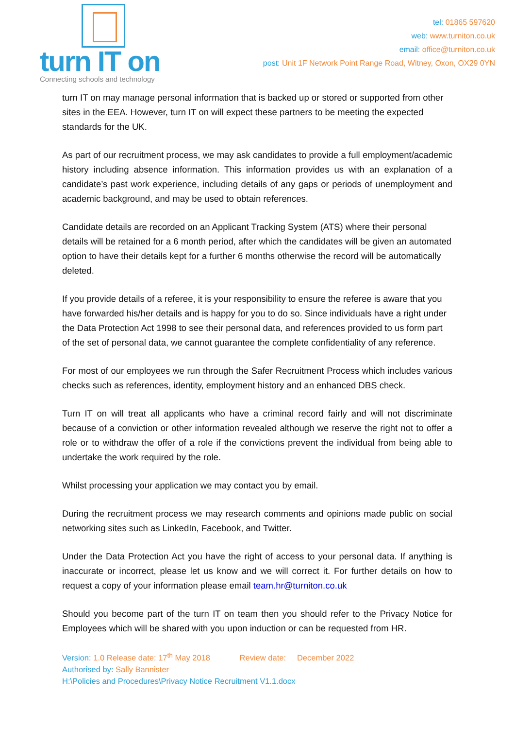turn IT on
Connecting schools and technology
tel: 01865 597620
web: www.turniton.co.uk
email: office@turniton.co.uk
post: Unit 1F Network Point Range Road, Witney, Oxon, OX29 0YN
turn IT on may manage personal information that is backed up or stored or supported from other sites in the EEA. However, turn IT on will expect these partners to be meeting the expected standards for the UK.
As part of our recruitment process, we may ask candidates to provide a full employment/academic history including absence information. This information provides us with an explanation of a candidate’s past work experience, including details of any gaps or periods of unemployment and academic background, and may be used to obtain references.
Candidate details are recorded on an Applicant Tracking System (ATS) where their personal details will be retained for a 6 month period, after which the candidates will be given an automated option to have their details kept for a further 6 months otherwise the record will be automatically deleted.
If you provide details of a referee, it is your responsibility to ensure the referee is aware that you have forwarded his/her details and is happy for you to do so. Since individuals have a right under the Data Protection Act 1998 to see their personal data, and references provided to us form part of the set of personal data, we cannot guarantee the complete confidentiality of any reference.
For most of our employees we run through the Safer Recruitment Process which includes various checks such as references, identity, employment history and an enhanced DBS check.
Turn IT on will treat all applicants who have a criminal record fairly and will not discriminate because of a conviction or other information revealed although we reserve the right not to offer a role or to withdraw the offer of a role if the convictions prevent the individual from being able to undertake the work required by the role.
Whilst processing your application we may contact you by email.
During the recruitment process we may research comments and opinions made public on social networking sites such as LinkedIn, Facebook, and Twitter.
Under the Data Protection Act you have the right of access to your personal data. If anything is inaccurate or incorrect, please let us know and we will correct it. For further details on how to request a copy of your information please email team.hr@turniton.co.uk
Should you become part of the turn IT on team then you should refer to the Privacy Notice for Employees which will be shared with you upon induction or can be requested from HR.
Version: 1.0 Release date: 17<sup>th</sup> May 2018 Review date: December 2022
Authorised by: Sally Bannister
H:\Policies and Procedures\Privacy Notice Recruitment V1.1.docx